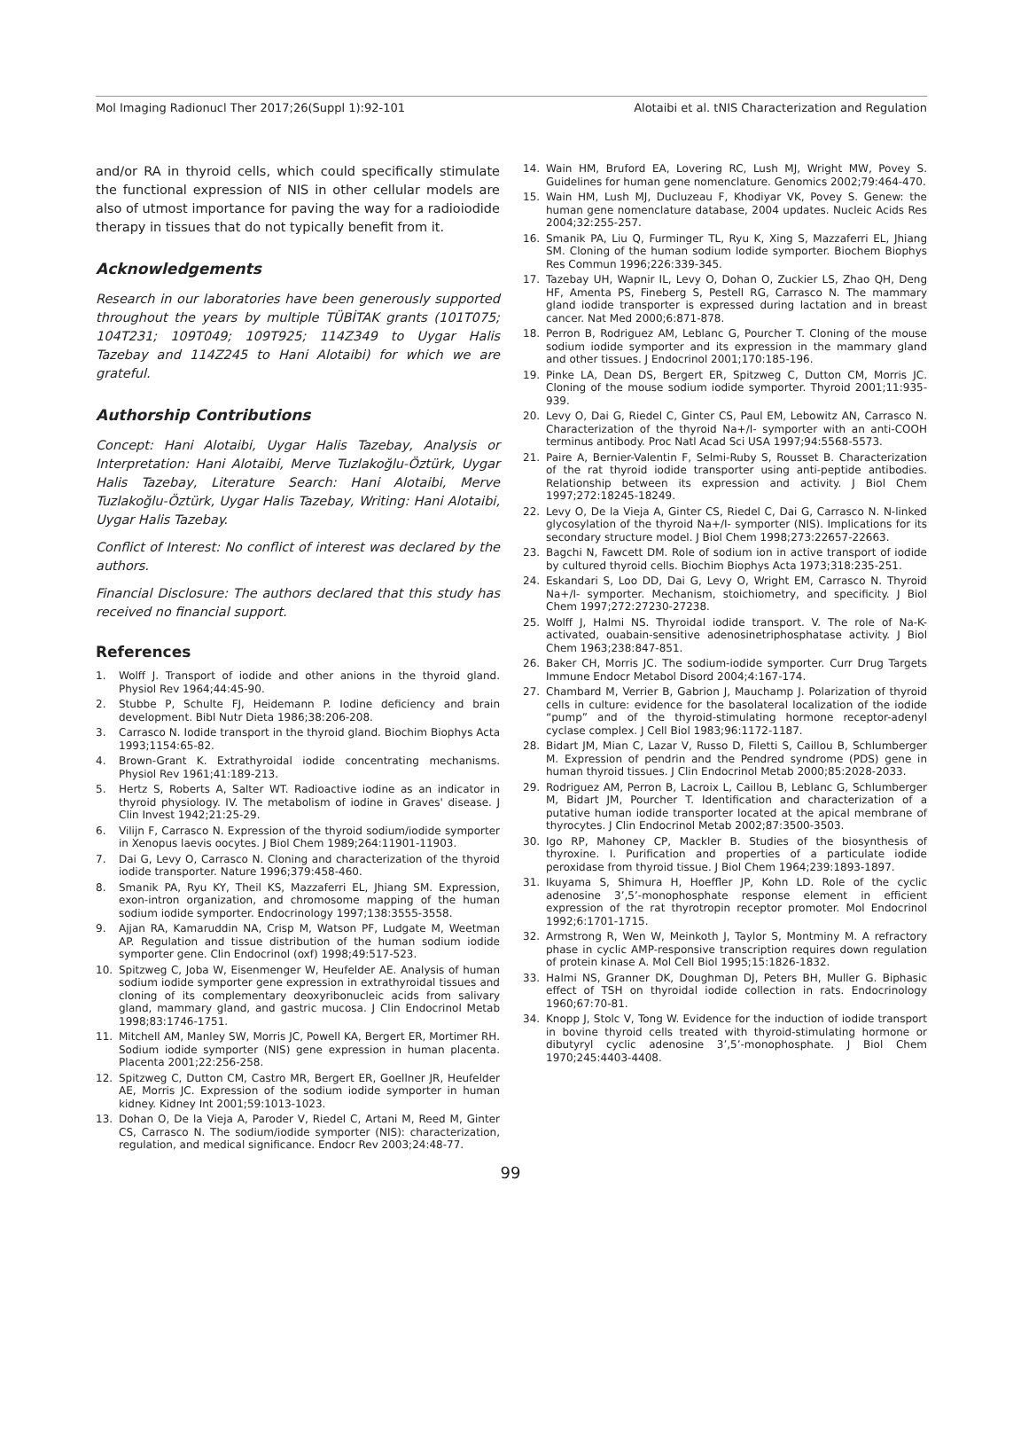Mol Imaging Radionucl Ther 2017;26(Suppl 1):92-101 Alotaibi et al. tNIS Characterization and Regulation
and/or RA in thyroid cells, which could specifically stimulate the functional expression of NIS in other cellular models are also of utmost importance for paving the way for a radioiodide therapy in tissues that do not typically benefit from it.
Acknowledgements
Research in our laboratories have been generously supported throughout the years by multiple TÜBİTAK grants (101T075; 104T231; 109T049; 109T925; 114Z349 to Uygar Halis Tazebay and 114Z245 to Hani Alotaibi) for which we are grateful.
Authorship Contributions
Concept: Hani Alotaibi, Uygar Halis Tazebay, Analysis or Interpretation: Hani Alotaibi, Merve Tuzlakoğlu-Öztürk, Uygar Halis Tazebay, Literature Search: Hani Alotaibi, Merve Tuzlakoğlu-Öztürk, Uygar Halis Tazebay, Writing: Hani Alotaibi, Uygar Halis Tazebay.
Conflict of Interest: No conflict of interest was declared by the authors.
Financial Disclosure: The authors declared that this study has received no financial support.
References
1. Wolff J. Transport of iodide and other anions in the thyroid gland. Physiol Rev 1964;44:45-90.
2. Stubbe P, Schulte FJ, Heidemann P. Iodine deficiency and brain development. Bibl Nutr Dieta 1986;38:206-208.
3. Carrasco N. Iodide transport in the thyroid gland. Biochim Biophys Acta 1993;1154:65-82.
4. Brown-Grant K. Extrathyroidal iodide concentrating mechanisms. Physiol Rev 1961;41:189-213.
5. Hertz S, Roberts A, Salter WT. Radioactive iodine as an indicator in thyroid physiology. IV. The metabolism of iodine in Graves' disease. J Clin Invest 1942;21:25-29.
6. Vilijn F, Carrasco N. Expression of the thyroid sodium/iodide symporter in Xenopus laevis oocytes. J Biol Chem 1989;264:11901-11903.
7. Dai G, Levy O, Carrasco N. Cloning and characterization of the thyroid iodide transporter. Nature 1996;379:458-460.
8. Smanik PA, Ryu KY, Theil KS, Mazzaferri EL, Jhiang SM. Expression, exon-intron organization, and chromosome mapping of the human sodium iodide symporter. Endocrinology 1997;138:3555-3558.
9. Ajjan RA, Kamaruddin NA, Crisp M, Watson PF, Ludgate M, Weetman AP. Regulation and tissue distribution of the human sodium iodide symporter gene. Clin Endocrinol (oxf) 1998;49:517-523.
10. Spitzweg C, Joba W, Eisenmenger W, Heufelder AE. Analysis of human sodium iodide symporter gene expression in extrathyroidal tissues and cloning of its complementary deoxyribonucleic acids from salivary gland, mammary gland, and gastric mucosa. J Clin Endocrinol Metab 1998;83:1746-1751.
11. Mitchell AM, Manley SW, Morris JC, Powell KA, Bergert ER, Mortimer RH. Sodium iodide symporter (NIS) gene expression in human placenta. Placenta 2001;22:256-258.
12. Spitzweg C, Dutton CM, Castro MR, Bergert ER, Goellner JR, Heufelder AE, Morris JC. Expression of the sodium iodide symporter in human kidney. Kidney Int 2001;59:1013-1023.
13. Dohan O, De la Vieja A, Paroder V, Riedel C, Artani M, Reed M, Ginter CS, Carrasco N. The sodium/iodide symporter (NIS): characterization, regulation, and medical significance. Endocr Rev 2003;24:48-77.
14. Wain HM, Bruford EA, Lovering RC, Lush MJ, Wright MW, Povey S. Guidelines for human gene nomenclature. Genomics 2002;79:464-470.
15. Wain HM, Lush MJ, Ducluzeau F, Khodiyar VK, Povey S. Genew: the human gene nomenclature database, 2004 updates. Nucleic Acids Res 2004;32:255-257.
16. Smanik PA, Liu Q, Furminger TL, Ryu K, Xing S, Mazzaferri EL, Jhiang SM. Cloning of the human sodium lodide symporter. Biochem Biophys Res Commun 1996;226:339-345.
17. Tazebay UH, Wapnir IL, Levy O, Dohan O, Zuckier LS, Zhao QH, Deng HF, Amenta PS, Fineberg S, Pestell RG, Carrasco N. The mammary gland iodide transporter is expressed during lactation and in breast cancer. Nat Med 2000;6:871-878.
18. Perron B, Rodriguez AM, Leblanc G, Pourcher T. Cloning of the mouse sodium iodide symporter and its expression in the mammary gland and other tissues. J Endocrinol 2001;170:185-196.
19. Pinke LA, Dean DS, Bergert ER, Spitzweg C, Dutton CM, Morris JC. Cloning of the mouse sodium iodide symporter. Thyroid 2001;11:935-939.
20. Levy O, Dai G, Riedel C, Ginter CS, Paul EM, Lebowitz AN, Carrasco N. Characterization of the thyroid Na+/I- symporter with an anti-COOH terminus antibody. Proc Natl Acad Sci USA 1997;94:5568-5573.
21. Paire A, Bernier-Valentin F, Selmi-Ruby S, Rousset B. Characterization of the rat thyroid iodide transporter using anti-peptide antibodies. Relationship between its expression and activity. J Biol Chem 1997;272:18245-18249.
22. Levy O, De la Vieja A, Ginter CS, Riedel C, Dai G, Carrasco N. N-linked glycosylation of the thyroid Na+/I- symporter (NIS). Implications for its secondary structure model. J Biol Chem 1998;273:22657-22663.
23. Bagchi N, Fawcett DM. Role of sodium ion in active transport of iodide by cultured thyroid cells. Biochim Biophys Acta 1973;318:235-251.
24. Eskandari S, Loo DD, Dai G, Levy O, Wright EM, Carrasco N. Thyroid Na+/I- symporter. Mechanism, stoichiometry, and specificity. J Biol Chem 1997;272:27230-27238.
25. Wolff J, Halmi NS. Thyroidal iodide transport. V. The role of Na-K-activated, ouabain-sensitive adenosinetriphosphatase activity. J Biol Chem 1963;238:847-851.
26. Baker CH, Morris JC. The sodium-iodide symporter. Curr Drug Targets Immune Endocr Metabol Disord 2004;4:167-174.
27. Chambard M, Verrier B, Gabrion J, Mauchamp J. Polarization of thyroid cells in culture: evidence for the basolateral localization of the iodide “pump” and of the thyroid-stimulating hormone receptor-adenyl cyclase complex. J Cell Biol 1983;96:1172-1187.
28. Bidart JM, Mian C, Lazar V, Russo D, Filetti S, Caillou B, Schlumberger M. Expression of pendrin and the Pendred syndrome (PDS) gene in human thyroid tissues. J Clin Endocrinol Metab 2000;85:2028-2033.
29. Rodriguez AM, Perron B, Lacroix L, Caillou B, Leblanc G, Schlumberger M, Bidart JM, Pourcher T. Identification and characterization of a putative human iodide transporter located at the apical membrane of thyrocytes. J Clin Endocrinol Metab 2002;87:3500-3503.
30. Igo RP, Mahoney CP, Mackler B. Studies of the biosynthesis of thyroxine. I. Purification and properties of a particulate iodide peroxidase from thyroid tissue. J Biol Chem 1964;239:1893-1897.
31. Ikuyama S, Shimura H, Hoeffler JP, Kohn LD. Role of the cyclic adenosine 3’,5’-monophosphate response element in efficient expression of the rat thyrotropin receptor promoter. Mol Endocrinol 1992;6:1701-1715.
32. Armstrong R, Wen W, Meinkoth J, Taylor S, Montminy M. A refractory phase in cyclic AMP-responsive transcription requires down regulation of protein kinase A. Mol Cell Biol 1995;15:1826-1832.
33. Halmi NS, Granner DK, Doughman DJ, Peters BH, Muller G. Biphasic effect of TSH on thyroidal iodide collection in rats. Endocrinology 1960;67:70-81.
34. Knopp J, Stolc V, Tong W. Evidence for the induction of iodide transport in bovine thyroid cells treated with thyroid-stimulating hormone or dibutyryl cyclic adenosine 3’,5’-monophosphate. J Biol Chem 1970;245:4403-4408.
99